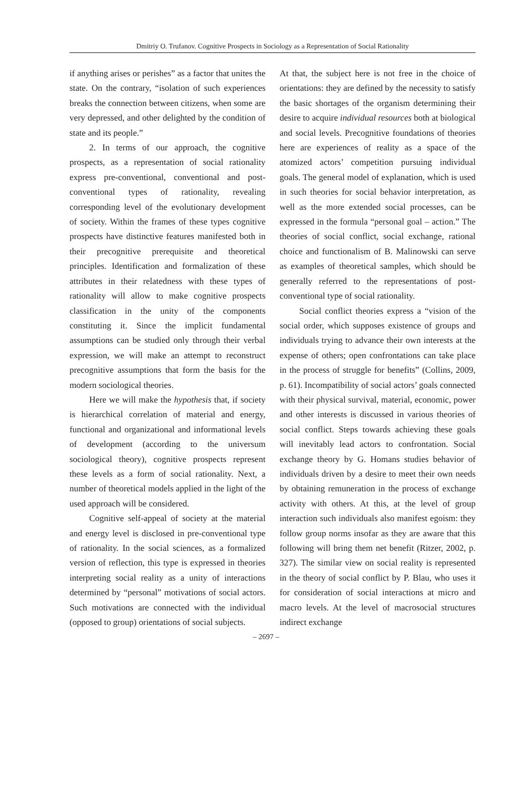Dmitriy O. Trufanov. Cognitive Prospects in Sociology as a Representation of Social Rationality
if anything arises or perishes” as a factor that unites the state. On the contrary, “isolation of such experiences breaks the connection between citizens, when some are very depressed, and other delighted by the condition of state and its people.”
2. In terms of our approach, the cognitive prospects, as a representation of social rationality express pre-conventional, conventional and post-conventional types of rationality, revealing corresponding level of the evolutionary development of society. Within the frames of these types cognitive prospects have distinctive features manifested both in their precognitive prerequisite and theoretical principles. Identification and formalization of these attributes in their relatedness with these types of rationality will allow to make cognitive prospects classification in the unity of the components constituting it. Since the implicit fundamental assumptions can be studied only through their verbal expression, we will make an attempt to reconstruct precognitive assumptions that form the basis for the modern sociological theories.
Here we will make the hypothesis that, if society is hierarchical correlation of material and energy, functional and organizational and informational levels of development (according to the universum sociological theory), cognitive prospects represent these levels as a form of social rationality. Next, a number of theoretical models applied in the light of the used approach will be considered.
Cognitive self-appeal of society at the material and energy level is disclosed in pre-conventional type of rationality. In the social sciences, as a formalized version of reflection, this type is expressed in theories interpreting social reality as a unity of interactions determined by “personal” motivations of social actors. Such motivations are connected with the individual (opposed to group) orientations of social subjects.
At that, the subject here is not free in the choice of orientations: they are defined by the necessity to satisfy the basic shortages of the organism determining their desire to acquire individual resources both at biological and social levels. Precognitive foundations of theories here are experiences of reality as a space of the atomized actors’ competition pursuing individual goals. The general model of explanation, which is used in such theories for social behavior interpretation, as well as the more extended social processes, can be expressed in the formula “personal goal – action.” The theories of social conflict, social exchange, rational choice and functionalism of B. Malinowski can serve as examples of theoretical samples, which should be generally referred to the representations of post-conventional type of social rationality.
Social conflict theories express a “vision of the social order, which supposes existence of groups and individuals trying to advance their own interests at the expense of others; open confrontations can take place in the process of struggle for benefits” (Collins, 2009, p. 61). Incompatibility of social actors’ goals connected with their physical survival, material, economic, power and other interests is discussed in various theories of social conflict. Steps towards achieving these goals will inevitably lead actors to confrontation. Social exchange theory by G. Homans studies behavior of individuals driven by a desire to meet their own needs by obtaining remuneration in the process of exchange activity with others. At this, at the level of group interaction such individuals also manifest egoism: they follow group norms insofar as they are aware that this following will bring them net benefit (Ritzer, 2002, p. 327). The similar view on social reality is represented in the theory of social conflict by P. Blau, who uses it for consideration of social interactions at micro and macro levels. At the level of macrosocial structures indirect exchange
– 2697 –